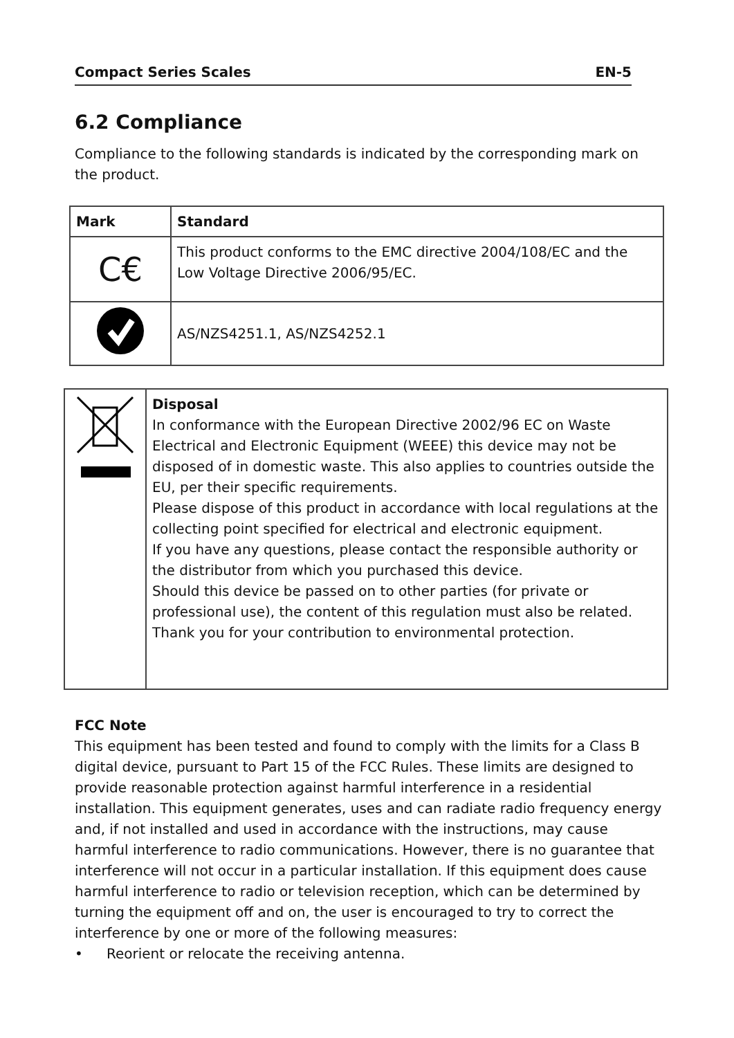Compact Series Scales EN-5
6.2 Compliance
Compliance to the following standards is indicated by the corresponding mark on the product.
| Mark | Standard |
| --- | --- |
| C€ | This product conforms to the EMC directive 2004/108/EC and the Low Voltage Directive 2006/95/EC. |
| | AS/NZS4251.1, AS/NZS4252.1 |
| | Disposal In conformance with the European Directive 2002/96 EC on Waste Electrical and Electronic Equipment (WEEE) this device may not be disposed of in domestic waste. This also applies to countries outside the EU, per their specific requirements. Please dispose of this product in accordance with local regulations at the collecting point specified for electrical and electronic equipment. If you have any questions, please contact the responsible authority or the distributor from which you purchased this device. Should this device be passed on to other parties (for private or professional use), the content of this regulation must also be related. Thank you for your contribution to environmental protection. |
FCC Note
This equipment has been tested and found to comply with the limits for a Class B digital device, pursuant to Part 15 of the FCC Rules. These limits are designed to provide reasonable protection against harmful interference in a residential installation. This equipment generates, uses and can radiate radio frequency energy and, if not installed and used in accordance with the instructions, may cause harmful interference to radio communications. However, there is no guarantee that interference will not occur in a particular installation. If this equipment does cause harmful interference to radio or television reception, which can be determined by turning the equipment off and on, the user is encouraged to try to correct the interference by one or more of the following measures:
• Reorient or relocate the receiving antenna.